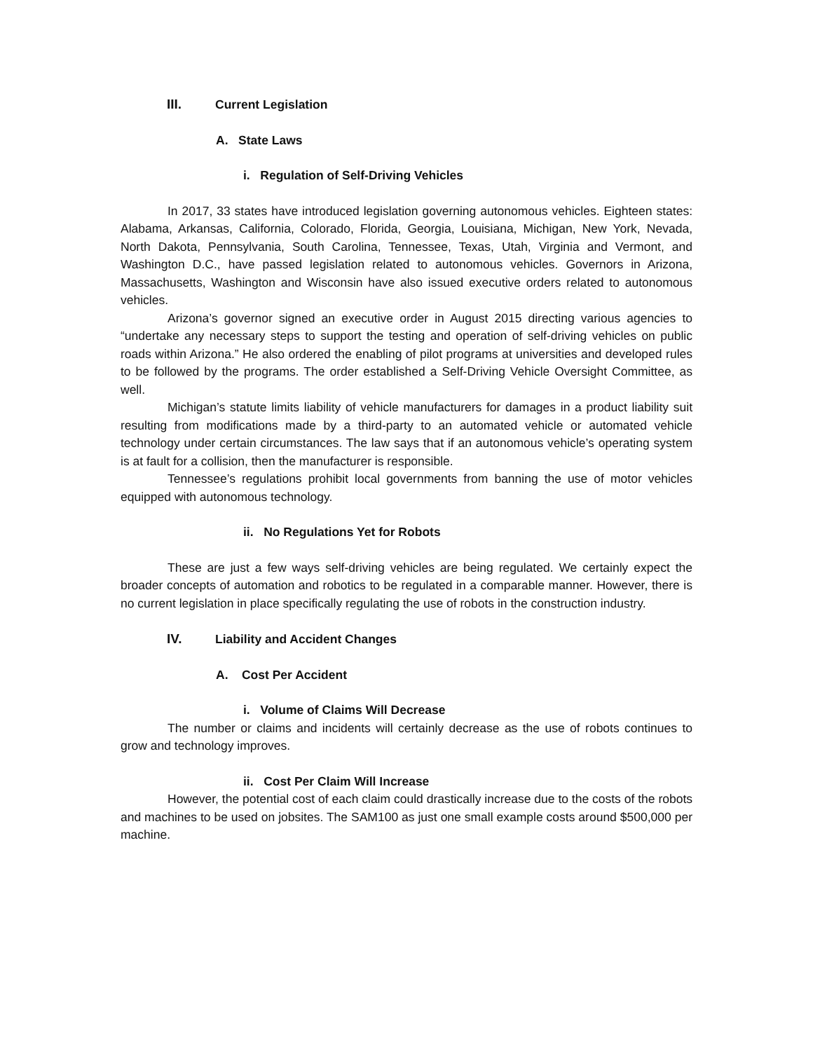III. Current Legislation
A. State Laws
i. Regulation of Self-Driving Vehicles
In 2017, 33 states have introduced legislation governing autonomous vehicles. Eighteen states: Alabama, Arkansas, California, Colorado, Florida, Georgia, Louisiana, Michigan, New York, Nevada, North Dakota, Pennsylvania, South Carolina, Tennessee, Texas, Utah, Virginia and Vermont, and Washington D.C., have passed legislation related to autonomous vehicles. Governors in Arizona, Massachusetts, Washington and Wisconsin have also issued executive orders related to autonomous vehicles.
Arizona’s governor signed an executive order in August 2015 directing various agencies to “undertake any necessary steps to support the testing and operation of self-driving vehicles on public roads within Arizona.” He also ordered the enabling of pilot programs at universities and developed rules to be followed by the programs. The order established a Self-Driving Vehicle Oversight Committee, as well.
Michigan’s statute limits liability of vehicle manufacturers for damages in a product liability suit resulting from modifications made by a third-party to an automated vehicle or automated vehicle technology under certain circumstances. The law says that if an autonomous vehicle’s operating system is at fault for a collision, then the manufacturer is responsible.
Tennessee’s regulations prohibit local governments from banning the use of motor vehicles equipped with autonomous technology.
ii. No Regulations Yet for Robots
These are just a few ways self-driving vehicles are being regulated. We certainly expect the broader concepts of automation and robotics to be regulated in a comparable manner. However, there is no current legislation in place specifically regulating the use of robots in the construction industry.
IV. Liability and Accident Changes
A. Cost Per Accident
i. Volume of Claims Will Decrease
The number or claims and incidents will certainly decrease as the use of robots continues to grow and technology improves.
ii. Cost Per Claim Will Increase
However, the potential cost of each claim could drastically increase due to the costs of the robots and machines to be used on jobsites. The SAM100 as just one small example costs around $500,000 per machine.